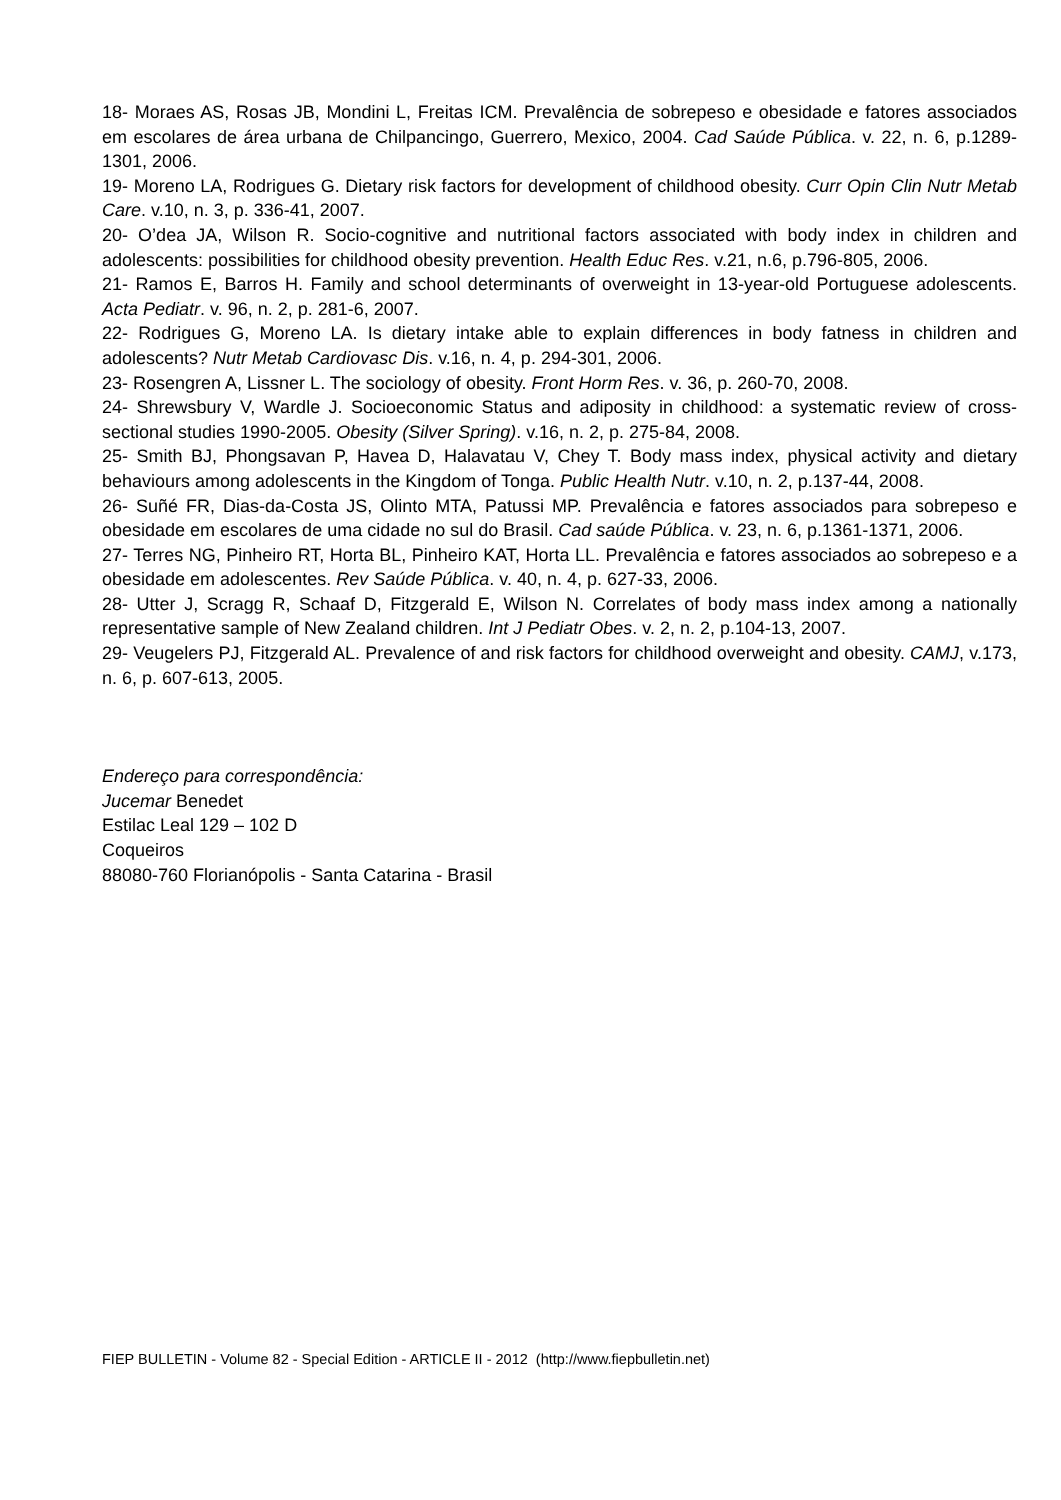18- Moraes AS, Rosas JB, Mondini L, Freitas ICM. Prevalência de sobrepeso e obesidade e fatores associados em escolares de área urbana de Chilpancingo, Guerrero, Mexico, 2004. Cad Saúde Pública. v. 22, n. 6, p.1289-1301, 2006.
19- Moreno LA, Rodrigues G. Dietary risk factors for development of childhood obesity. Curr Opin Clin Nutr Metab Care. v.10, n. 3, p. 336-41, 2007.
20- O’dea JA, Wilson R. Socio-cognitive and nutritional factors associated with body index in children and adolescents: possibilities for childhood obesity prevention. Health Educ Res. v.21, n.6, p.796-805, 2006.
21- Ramos E, Barros H. Family and school determinants of overweight in 13-year-old Portuguese adolescents. Acta Pediatr. v. 96, n. 2, p. 281-6, 2007.
22- Rodrigues G, Moreno LA. Is dietary intake able to explain differences in body fatness in children and adolescents? Nutr Metab Cardiovasc Dis. v.16, n. 4, p. 294-301, 2006.
23- Rosengren A, Lissner L. The sociology of obesity. Front Horm Res. v. 36, p. 260-70, 2008.
24- Shrewsbury V, Wardle J. Socioeconomic Status and adiposity in childhood: a systematic review of cross-sectional studies 1990-2005. Obesity (Silver Spring). v.16, n. 2, p. 275-84, 2008.
25- Smith BJ, Phongsavan P, Havea D, Halavatau V, Chey T. Body mass index, physical activity and dietary behaviours among adolescents in the Kingdom of Tonga. Public Health Nutr. v.10, n. 2, p.137-44, 2008.
26- Suñé FR, Dias-da-Costa JS, Olinto MTA, Patussi MP. Prevalência e fatores associados para sobrepeso e obesidade em escolares de uma cidade no sul do Brasil. Cad saúde Pública. v. 23, n. 6, p.1361-1371, 2006.
27- Terres NG, Pinheiro RT, Horta BL, Pinheiro KAT, Horta LL. Prevalência e fatores associados ao sobrepeso e a obesidade em adolescentes. Rev Saúde Pública. v. 40, n. 4, p. 627-33, 2006.
28- Utter J, Scragg R, Schaaf D, Fitzgerald E, Wilson N. Correlates of body mass index among a nationally representative sample of New Zealand children. Int J Pediatr Obes. v. 2, n. 2, p.104-13, 2007.
29- Veugelers PJ, Fitzgerald AL. Prevalence of and risk factors for childhood overweight and obesity. CAMJ, v.173, n. 6, p. 607-613, 2005.
Endereço para correspondência:
Jucemar Benedet
Estilac Leal 129 – 102 D
Coqueiros
88080-760 Florianópolis - Santa Catarina - Brasil
FIEP BULLETIN - Volume 82 - Special Edition - ARTICLE II - 2012 (http://www.fiepbulletin.net)